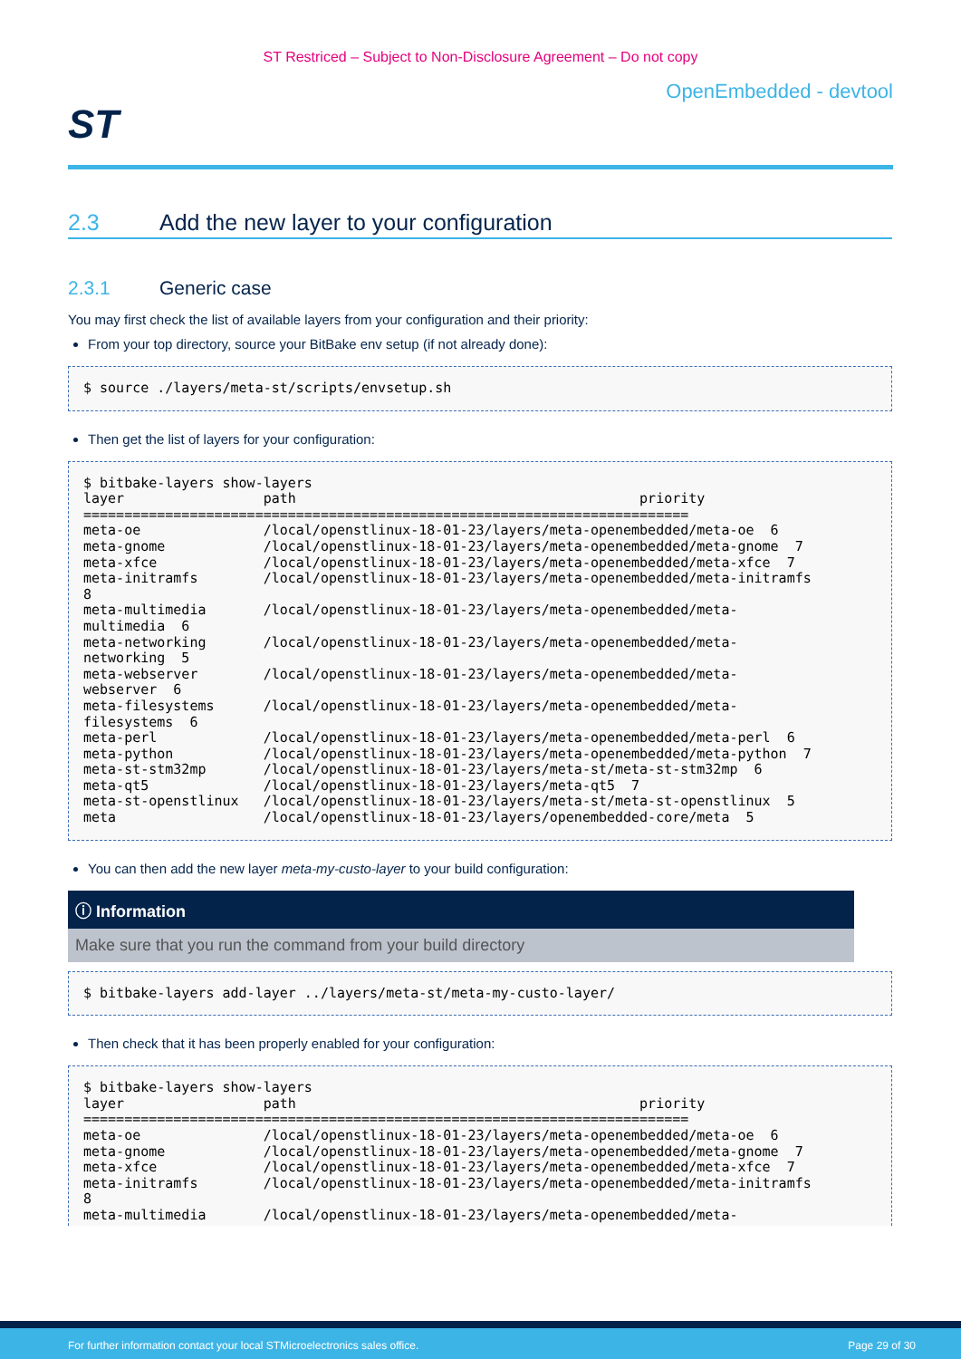ST Restriced – Subject to Non-Disclosure Agreement – Do not copy
ST
OpenEmbedded - devtool
2.3 Add the new layer to your configuration
2.3.1 Generic case
You may first check the list of available layers from your configuration and their priority:
From your top directory, source your BitBake env setup (if not already done):
$ source ./layers/meta-st/scripts/envsetup.sh
Then get the list of layers for your configuration:
$ bitbake-layers show-layers
layer                 path                                          priority
==========================================================================
meta-oe               /local/openstlinux-18-01-23/layers/meta-openembedded/meta-oe  6
meta-gnome            /local/openstlinux-18-01-23/layers/meta-openembedded/meta-gnome  7
meta-xfce             /local/openstlinux-18-01-23/layers/meta-openembedded/meta-xfce  7
meta-initramfs        /local/openstlinux-18-01-23/layers/meta-openembedded/meta-initramfs
8
meta-multimedia       /local/openstlinux-18-01-23/layers/meta-openembedded/meta-
multimedia  6
meta-networking       /local/openstlinux-18-01-23/layers/meta-openembedded/meta-
networking  5
meta-webserver        /local/openstlinux-18-01-23/layers/meta-openembedded/meta-
webserver  6
meta-filesystems      /local/openstlinux-18-01-23/layers/meta-openembedded/meta-
filesystems  6
meta-perl             /local/openstlinux-18-01-23/layers/meta-openembedded/meta-perl  6
meta-python           /local/openstlinux-18-01-23/layers/meta-openembedded/meta-python  7
meta-st-stm32mp       /local/openstlinux-18-01-23/layers/meta-st/meta-st-stm32mp  6
meta-qt5              /local/openstlinux-18-01-23/layers/meta-qt5  7
meta-st-openstlinux   /local/openstlinux-18-01-23/layers/meta-st/meta-st-openstlinux  5
meta                  /local/openstlinux-18-01-23/layers/openembedded-core/meta  5
You can then add the new layer meta-my-custo-layer to your build configuration:
ⓘ Information
Make sure that you run the command from your build directory
$ bitbake-layers add-layer ../layers/meta-st/meta-my-custo-layer/
Then check that it has been properly enabled for your configuration:
$ bitbake-layers show-layers
layer                 path                                          priority
==========================================================================
meta-oe               /local/openstlinux-18-01-23/layers/meta-openembedded/meta-oe  6
meta-gnome            /local/openstlinux-18-01-23/layers/meta-openembedded/meta-gnome  7
meta-xfce             /local/openstlinux-18-01-23/layers/meta-openembedded/meta-xfce  7
meta-initramfs        /local/openstlinux-18-01-23/layers/meta-openembedded/meta-initramfs
8
meta-multimedia       /local/openstlinux-18-01-23/layers/meta-openembedded/meta-
For further information contact your local STMicroelectronics sales office. Page 29 of 30